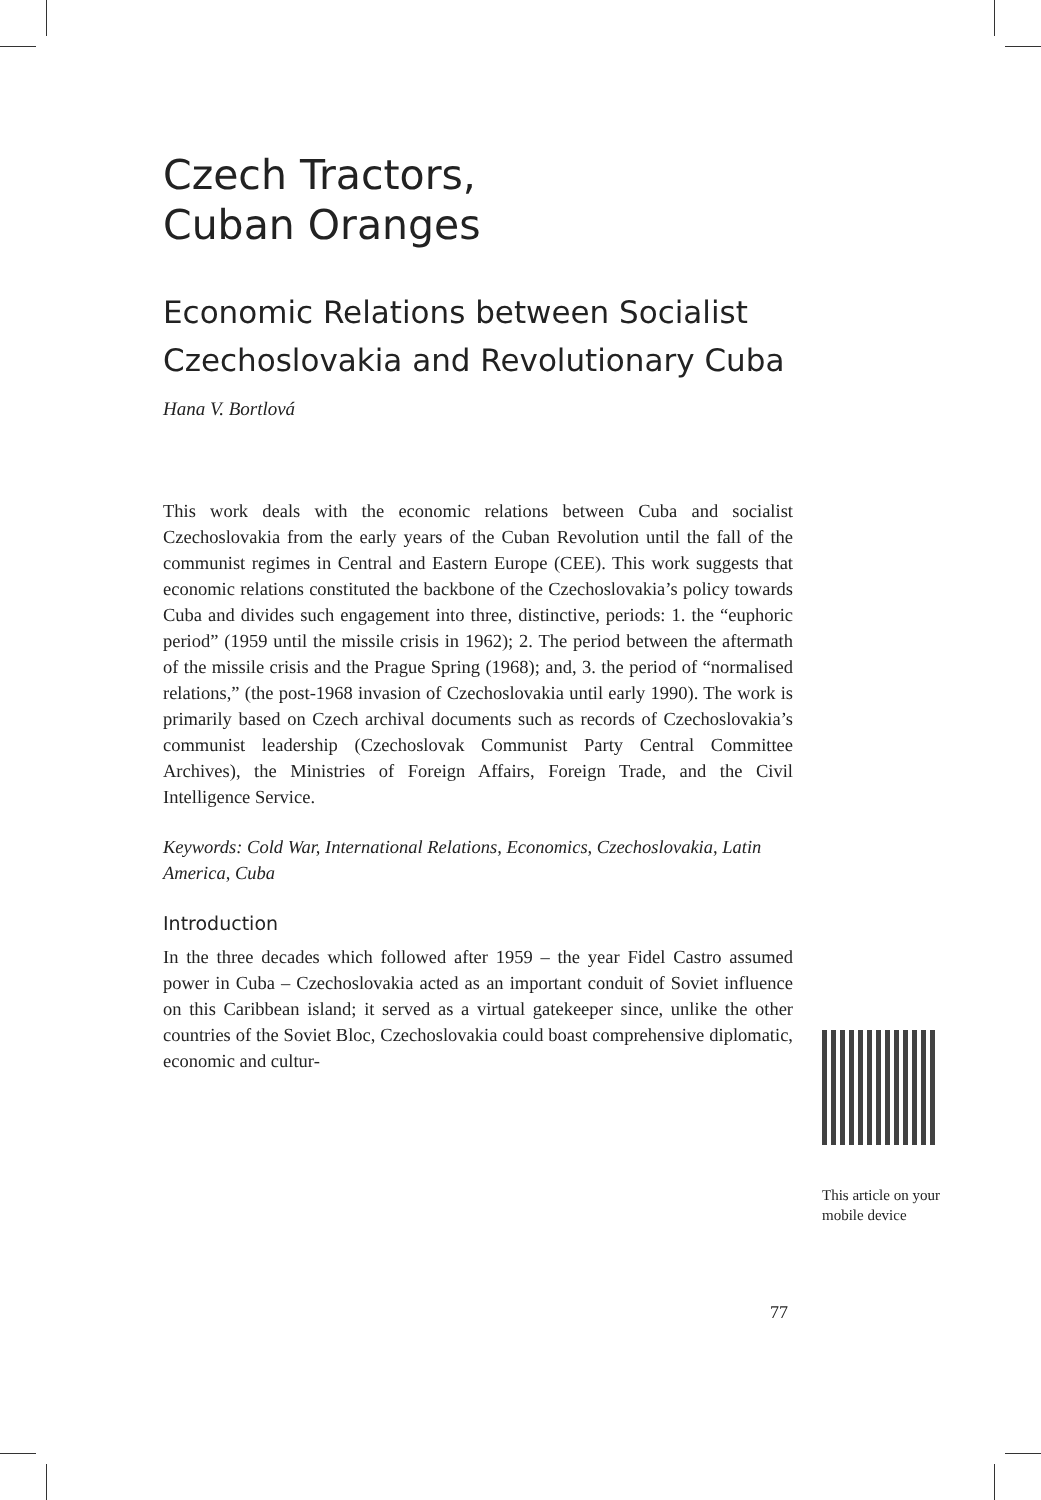Czech Tractors,
Cuban Oranges
Economic Relations between Socialist Czechoslovakia and Revolutionary Cuba
Hana V. Bortlová
This work deals with the economic relations between Cuba and socialist Czechoslovakia from the early years of the Cuban Revolution until the fall of the communist regimes in Central and Eastern Europe (CEE). This work suggests that economic relations constituted the backbone of the Czechoslovakia’s policy towards Cuba and divides such engagement into three, distinctive, periods: 1. the “euphoric period” (1959 until the missile crisis in 1962); 2. The period between the aftermath of the missile crisis and the Prague Spring (1968); and, 3. the period of “normalised relations,” (the post-1968 invasion of Czechoslovakia until early 1990). The work is primarily based on Czech archival documents such as records of Czechoslovakia’s communist leadership (Czechoslovak Communist Party Central Committee Archives), the Ministries of Foreign Affairs, Foreign Trade, and the Civil Intelligence Service.
Keywords: Cold War, International Relations, Economics, Czechoslovakia, Latin America, Cuba
Introduction
In the three decades which followed after 1959 – the year Fidel Castro assumed power in Cuba – Czechoslovakia acted as an important conduit of Soviet influence on this Caribbean island; it served as a virtual gatekeeper since, unlike the other countries of the Soviet Bloc, Czechoslovakia could boast comprehensive diplomatic, economic and cultur-
This article on your mobile device
77